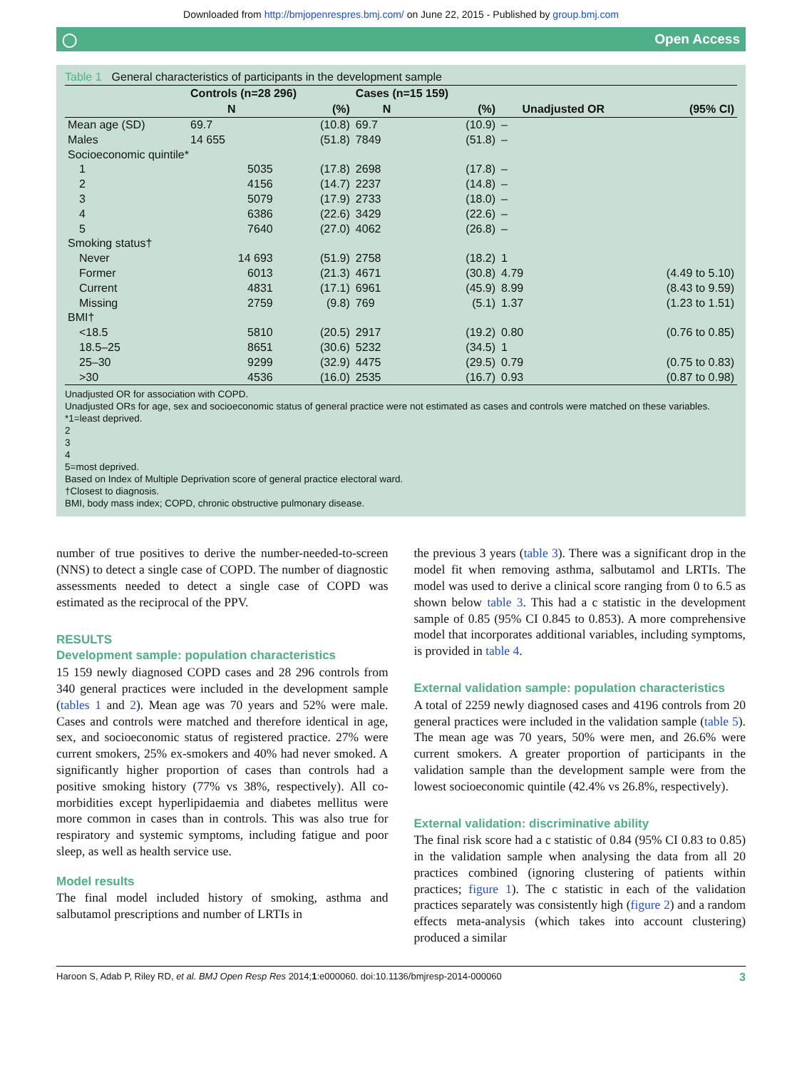Downloaded from http://bmjopenrespres.bmj.com/ on June 22, 2015 - Published by group.bmj.com
◯ Open Access
Table 1 General characteristics of participants in the development sample
| | Controls (n=28 296) | | Cases (n=15 159) | | | |
| --- | --- | --- | --- | --- | --- | --- |
| | N | (%) | N | (%) | Unadjusted OR | (95% CI) |
| Mean age (SD) | 69.7 | (10.8) | 69.7 | (10.9) | – | |
| Males | 14 655 | (51.8) | 7849 | (51.8) | – | |
| Socioeconomic quintile* | | | | | | |
| 1 | 5035 | (17.8) | 2698 | (17.8) | – | |
| 2 | 4156 | (14.7) | 2237 | (14.8) | – | |
| 3 | 5079 | (17.9) | 2733 | (18.0) | – | |
| 4 | 6386 | (22.6) | 3429 | (22.6) | – | |
| 5 | 7640 | (27.0) | 4062 | (26.8) | – | |
| Smoking status† | | | | | | |
| Never | 14 693 | (51.9) | 2758 | (18.2) | 1 | |
| Former | 6013 | (21.3) | 4671 | (30.8) | 4.79 | (4.49 to 5.10) |
| Current | 4831 | (17.1) | 6961 | (45.9) | 8.99 | (8.43 to 9.59) |
| Missing | 2759 | (9.8) | 769 | (5.1) | 1.37 | (1.23 to 1.51) |
| BMI† | | | | | | |
| <18.5 | 5810 | (20.5) | 2917 | (19.2) | 0.80 | (0.76 to 0.85) |
| 18.5–25 | 8651 | (30.6) | 5232 | (34.5) | 1 | |
| 25–30 | 9299 | (32.9) | 4475 | (29.5) | 0.79 | (0.75 to 0.83) |
| >30 | 4536 | (16.0) | 2535 | (16.7) | 0.93 | (0.87 to 0.98) |
Unadjusted OR for association with COPD.
Unadjusted ORs for age, sex and socioeconomic status of general practice were not estimated as cases and controls were matched on these variables.
*1=least deprived.
2
3
4
5=most deprived.
Based on Index of Multiple Deprivation score of general practice electoral ward.
†Closest to diagnosis.
BMI, body mass index; COPD, chronic obstructive pulmonary disease.
number of true positives to derive the number-needed-to-screen (NNS) to detect a single case of COPD. The number of diagnostic assessments needed to detect a single case of COPD was estimated as the reciprocal of the PPV.
RESULTS
Development sample: population characteristics
15 159 newly diagnosed COPD cases and 28 296 controls from 340 general practices were included in the development sample (tables 1 and 2). Mean age was 70 years and 52% were male. Cases and controls were matched and therefore identical in age, sex, and socioeconomic status of registered practice. 27% were current smokers, 25% ex-smokers and 40% had never smoked. A significantly higher proportion of cases than controls had a positive smoking history (77% vs 38%, respectively). All co-morbidities except hyperlipidaemia and diabetes mellitus were more common in cases than in controls. This was also true for respiratory and systemic symptoms, including fatigue and poor sleep, as well as health service use.
Model results
The final model included history of smoking, asthma and salbutamol prescriptions and number of LRTIs in
the previous 3 years (table 3). There was a significant drop in the model fit when removing asthma, salbutamol and LRTIs. The model was used to derive a clinical score ranging from 0 to 6.5 as shown below table 3. This had a c statistic in the development sample of 0.85 (95% CI 0.845 to 0.853). A more comprehensive model that incorporates additional variables, including symptoms, is provided in table 4.
External validation sample: population characteristics
A total of 2259 newly diagnosed cases and 4196 controls from 20 general practices were included in the validation sample (table 5). The mean age was 70 years, 50% were men, and 26.6% were current smokers. A greater proportion of participants in the validation sample than the development sample were from the lowest socioeconomic quintile (42.4% vs 26.8%, respectively).
External validation: discriminative ability
The final risk score had a c statistic of 0.84 (95% CI 0.83 to 0.85) in the validation sample when analysing the data from all 20 practices combined (ignoring clustering of patients within practices; figure 1). The c statistic in each of the validation practices separately was consistently high (figure 2) and a random effects meta-analysis (which takes into account clustering) produced a similar
Haroon S, Adab P, Riley RD, et al. BMJ Open Resp Res 2014;1:e000060. doi:10.1136/bmjresp-2014-000060 3